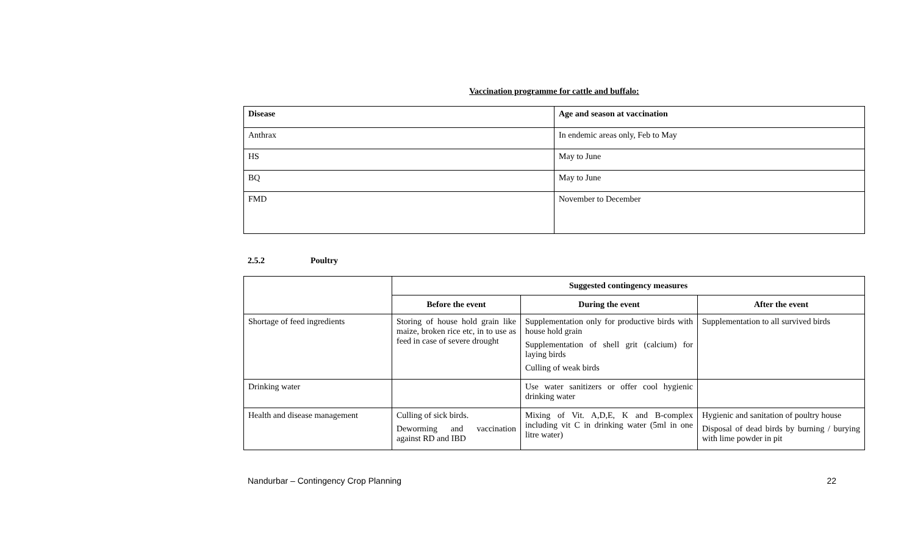Vaccination programme for cattle and buffalo:
| Disease | Age and season at vaccination |
| --- | --- |
| Anthrax | In endemic areas only, Feb to May |
| HS | May to June |
| BQ | May to June |
| FMD | November to December |
2.5.2 Poultry
| | Suggested contingency measures | | |
| | Before the event | During the event | After the event |
| Shortage of feed ingredients | Storing of house hold grain like maize, broken rice etc, in to use as feed in case of severe drought | Supplementation only for productive birds with house hold grain Supplementation of shell grit (calcium) for laying birds Culling of weak birds | Supplementation to all survived birds |
| Drinking water | | Use water sanitizers or offer cool hygienic drinking water | |
| Health and disease management | Culling of sick birds. Deworming and vaccination against RD and IBD | Mixing of Vit. A,D,E, K and B-complex including vit C in drinking water (5ml in one litre water) | Hygienic and sanitation of poultry house Disposal of dead birds by burning / burying with lime powder in pit |
Nandurbar – Contingency Crop Planning 22